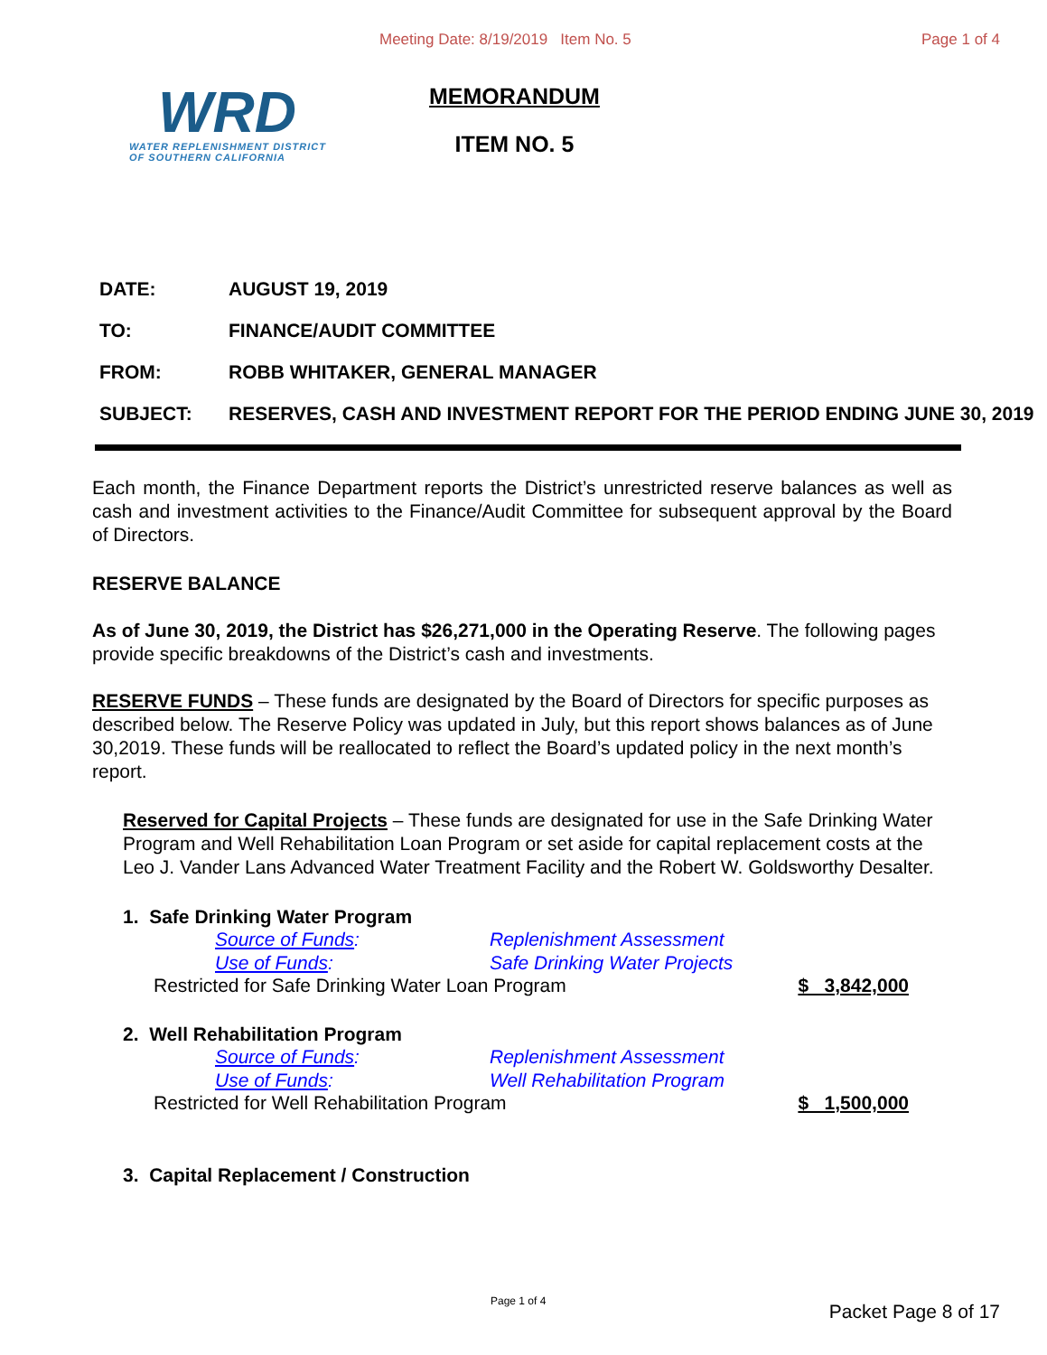Meeting Date: 8/19/2019 Item No. 5 Page 1 of 4
WRD
WATER REPLENISHMENT DISTRICT
OF SOUTHERN CALIFORNIA
MEMORANDUM
ITEM NO. 5
DATE: AUGUST 19, 2019
TO: FINANCE/AUDIT COMMITTEE
FROM: ROBB WHITAKER, GENERAL MANAGER
SUBJECT: RESERVES, CASH AND INVESTMENT REPORT FOR THE PERIOD ENDING JUNE 30, 2019
Each month, the Finance Department reports the District’s unrestricted reserve balances as well as cash and investment activities to the Finance/Audit Committee for subsequent approval by the Board of Directors.
RESERVE BALANCE
As of June 30, 2019, the District has $26,271,000 in the Operating Reserve. The following pages provide specific breakdowns of the District’s cash and investments.
RESERVE FUNDS – These funds are designated by the Board of Directors for specific purposes as described below. The Reserve Policy was updated in July, but this report shows balances as of June 30,2019. These funds will be reallocated to reflect the Board’s updated policy in the next month’s report.
Reserved for Capital Projects – These funds are designated for use in the Safe Drinking Water Program and Well Rehabilitation Loan Program or set aside for capital replacement costs at the Leo J. Vander Lans Advanced Water Treatment Facility and the Robert W. Goldsworthy Desalter.
1. Safe Drinking Water Program
Source of Funds: Replenishment Assessment
Use of Funds: Safe Drinking Water Projects
Restricted for Safe Drinking Water Loan Program $ 3,842,000
2. Well Rehabilitation Program
Source of Funds: Replenishment Assessment
Use of Funds: Well Rehabilitation Program
Restricted for Well Rehabilitation Program $ 1,500,000
3. Capital Replacement / Construction
Page 1 of 4 Packet Page 8 of 17